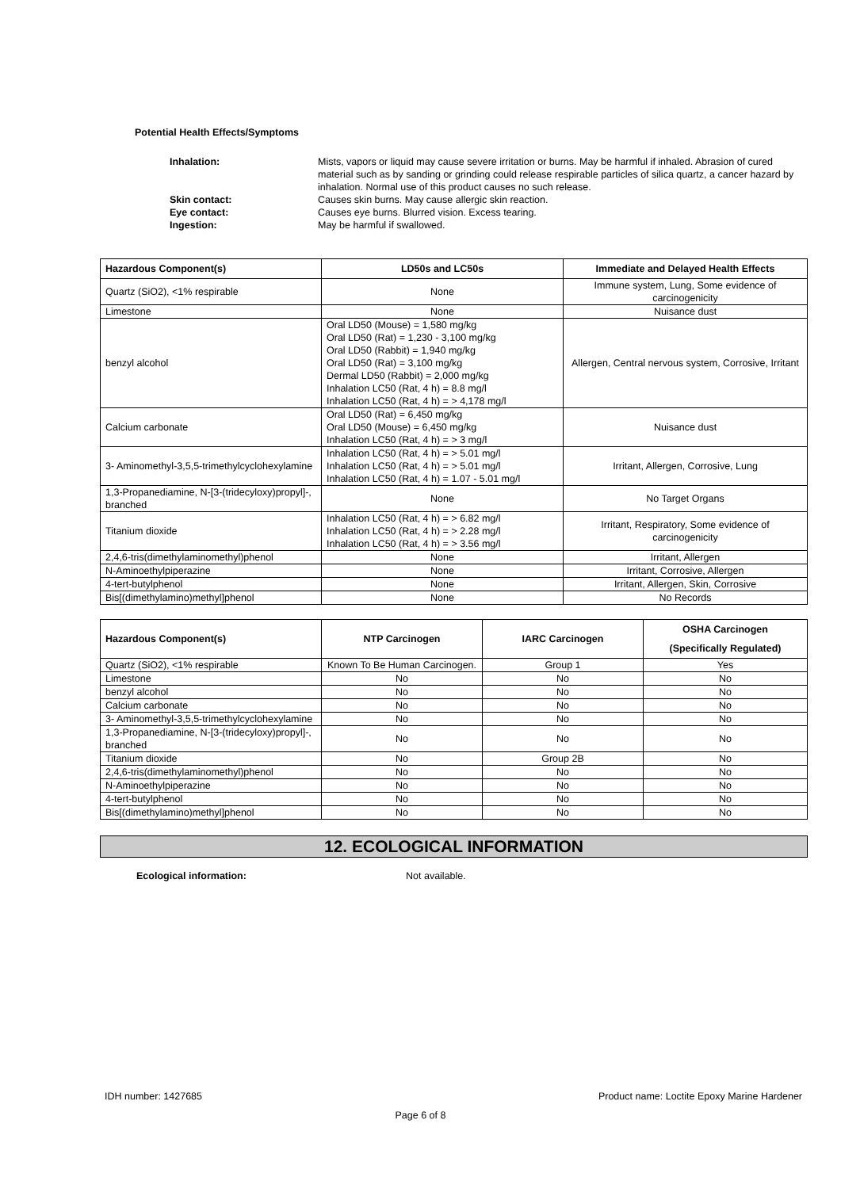Potential Health Effects/Symptoms
Inhalation: Mists, vapors or liquid may cause severe irritation or burns. May be harmful if inhaled. Abrasion of cured material such as by sanding or grinding could release respirable particles of silica quartz, a cancer hazard by inhalation. Normal use of this product causes no such release. Skin contact: Causes skin burns. May cause allergic skin reaction. Eye contact: Causes eye burns. Blurred vision. Excess tearing. Ingestion: May be harmful if swallowed.
| Hazardous Component(s) | LD50s and LC50s | Immediate and Delayed Health Effects |
| --- | --- | --- |
| Quartz (SiO2), <1% respirable | None | Immune system, Lung, Some evidence of carcinogenicity |
| Limestone | None | Nuisance dust |
| benzyl alcohol | Oral LD50 (Mouse) = 1,580 mg/kg Oral LD50 (Rat) = 1,230 - 3,100 mg/kg Oral LD50 (Rabbit) = 1,940 mg/kg Oral LD50 (Rat) = 3,100 mg/kg Dermal LD50 (Rabbit) = 2,000 mg/kg Inhalation LC50 (Rat, 4 h) = 8.8 mg/l Inhalation LC50 (Rat, 4 h) = > 4,178 mg/l | Allergen, Central nervous system, Corrosive, Irritant |
| Calcium carbonate | Oral LD50 (Rat) = 6,450 mg/kg Oral LD50 (Mouse) = 6,450 mg/kg Inhalation LC50 (Rat, 4 h) = > 3 mg/l | Nuisance dust |
| 3- Aminomethyl-3,5,5-trimethylcyclohexylamine | Inhalation LC50 (Rat, 4 h) = > 5.01 mg/l Inhalation LC50 (Rat, 4 h) = > 5.01 mg/l Inhalation LC50 (Rat, 4 h) = 1.07 - 5.01 mg/l | Irritant, Allergen, Corrosive, Lung |
| 1,3-Propanediamine, N-[3-(tridecyloxy)propyl]-, branched | None | No Target Organs |
| Titanium dioxide | Inhalation LC50 (Rat, 4 h) = > 6.82 mg/l Inhalation LC50 (Rat, 4 h) = > 2.28 mg/l Inhalation LC50 (Rat, 4 h) = > 3.56 mg/l | Irritant, Respiratory, Some evidence of carcinogenicity |
| 2,4,6-tris(dimethylaminomethyl)phenol | None | Irritant, Allergen |
| N-Aminoethylpiperazine | None | Irritant, Corrosive, Allergen |
| 4-tert-butylphenol | None | Irritant, Allergen, Skin, Corrosive |
| Bis[(dimethylamino)methyl]phenol | None | No Records |
| Hazardous Component(s) | NTP Carcinogen | IARC Carcinogen | OSHA Carcinogen (Specifically Regulated) |
| --- | --- | --- | --- |
| Quartz (SiO2), <1% respirable | Known To Be Human Carcinogen. | Group 1 | Yes |
| Limestone | No | No | No |
| benzyl alcohol | No | No | No |
| Calcium carbonate | No | No | No |
| 3- Aminomethyl-3,5,5-trimethylcyclohexylamine | No | No | No |
| 1,3-Propanediamine, N-[3-(tridecyloxy)propyl]-, branched | No | No | No |
| Titanium dioxide | No | Group 2B | No |
| 2,4,6-tris(dimethylaminomethyl)phenol | No | No | No |
| N-Aminoethylpiperazine | No | No | No |
| 4-tert-butylphenol | No | No | No |
| Bis[(dimethylamino)methyl]phenol | No | No | No |
12. ECOLOGICAL INFORMATION
Ecological information: Not available.
IDH number: 1427685 Product name: Loctite Epoxy Marine Hardener
Page 6 of 8